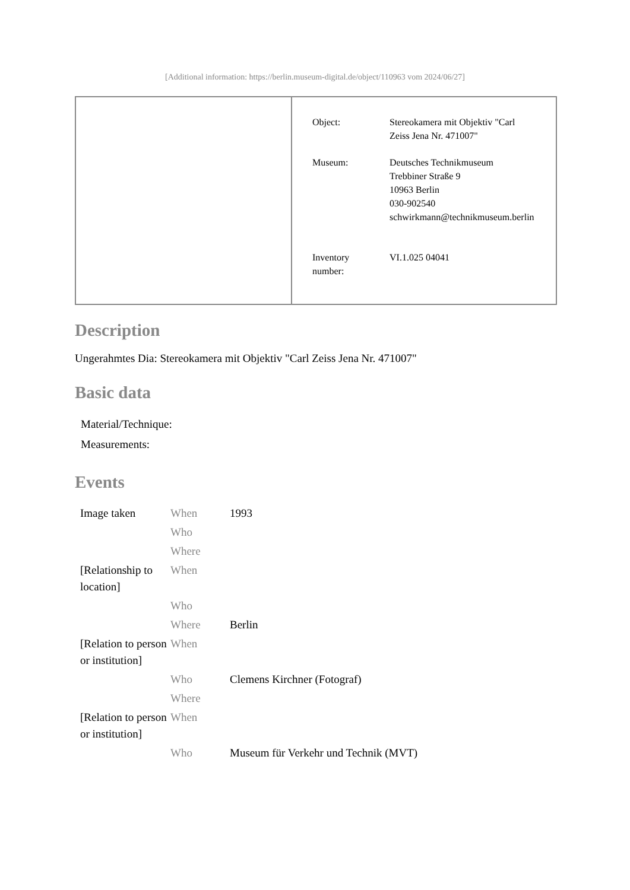[Additional information: https://berlin.museum-digital.de/object/110963 vom 2024/06/27]
| Object: | Stereokamera mit Objektiv "Carl Zeiss Jena Nr. 471007" |
| Museum: | Deutsches Technikmuseum Trebbiner Straße 9 10963 Berlin 030-902540 schwirkmann@technikmuseum.berlin |
| Inventory number: | VI.1.025 04041 |
Description
Ungerahmtes Dia: Stereokamera mit Objektiv "Carl Zeiss Jena Nr. 471007"
Basic data
| Material/Technique: |
| Measurements: |
Events
| Image taken | When | 1993 |
| | Who | |
| | Where | |
| [Relationship to location] | When | |
| | Who | |
| | Where | Berlin |
| [Relation to person or institution] | When | |
| | Who | Clemens Kirchner (Fotograf) |
| | Where | |
| [Relation to person or institution] | When | |
| | Who | Museum für Verkehr und Technik (MVT) |